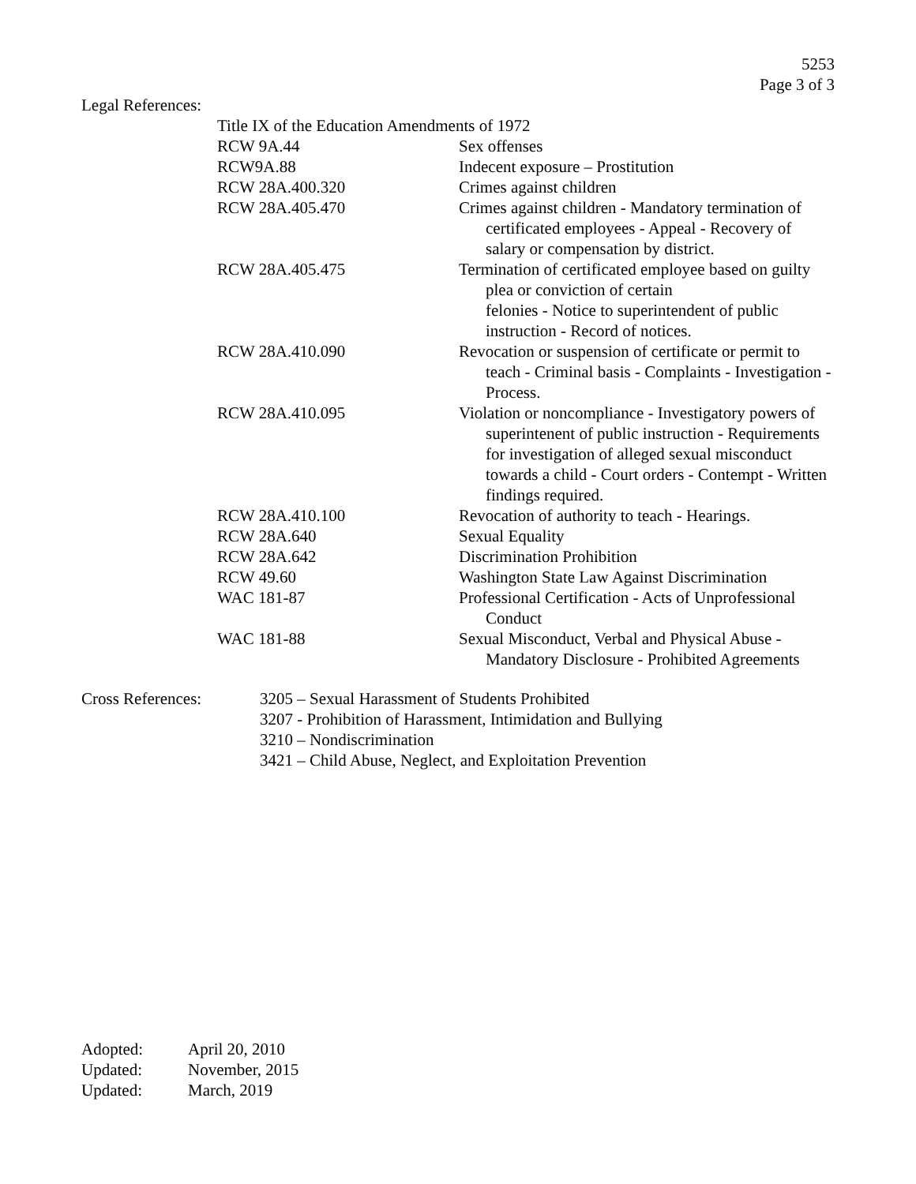5253
Page 3 of 3
Legal References:
Title IX of the Education Amendments of 1972
| RCW 9A.44 | Sex offenses |
| RCW9A.88 | Indecent exposure – Prostitution |
| RCW 28A.400.320 | Crimes against children |
| RCW 28A.405.470 | Crimes against children - Mandatory termination of certificated employees - Appeal - Recovery of salary or compensation by district. |
| RCW 28A.405.475 | Termination of certificated employee based on guilty plea or conviction of certain felonies - Notice to superintendent of public instruction - Record of notices. |
| RCW 28A.410.090 | Revocation or suspension of certificate or permit to teach - Criminal basis - Complaints - Investigation - Process. |
| RCW 28A.410.095 | Violation or noncompliance - Investigatory powers of superintenent of public instruction - Requirements for investigation of alleged sexual misconduct towards a child - Court orders - Contempt - Written findings required. |
| RCW 28A.410.100 | Revocation of authority to teach - Hearings. |
| RCW 28A.640 | Sexual Equality |
| RCW 28A.642 | Discrimination Prohibition |
| RCW 49.60 | Washington State Law Against Discrimination |
| WAC 181-87 | Professional Certification - Acts of Unprofessional Conduct |
| WAC 181-88 | Sexual Misconduct, Verbal and Physical Abuse - Mandatory Disclosure - Prohibited Agreements |
| Cross References: | 3205 – Sexual Harassment of Students Prohibited 3207 - Prohibition of Harassment, Intimidation and Bullying 3210 – Nondiscrimination 3421 – Child Abuse, Neglect, and Exploitation Prevention |
| Adopted: | April 20, 2010 |
| Updated: | November, 2015 |
| Updated: | March, 2019 |